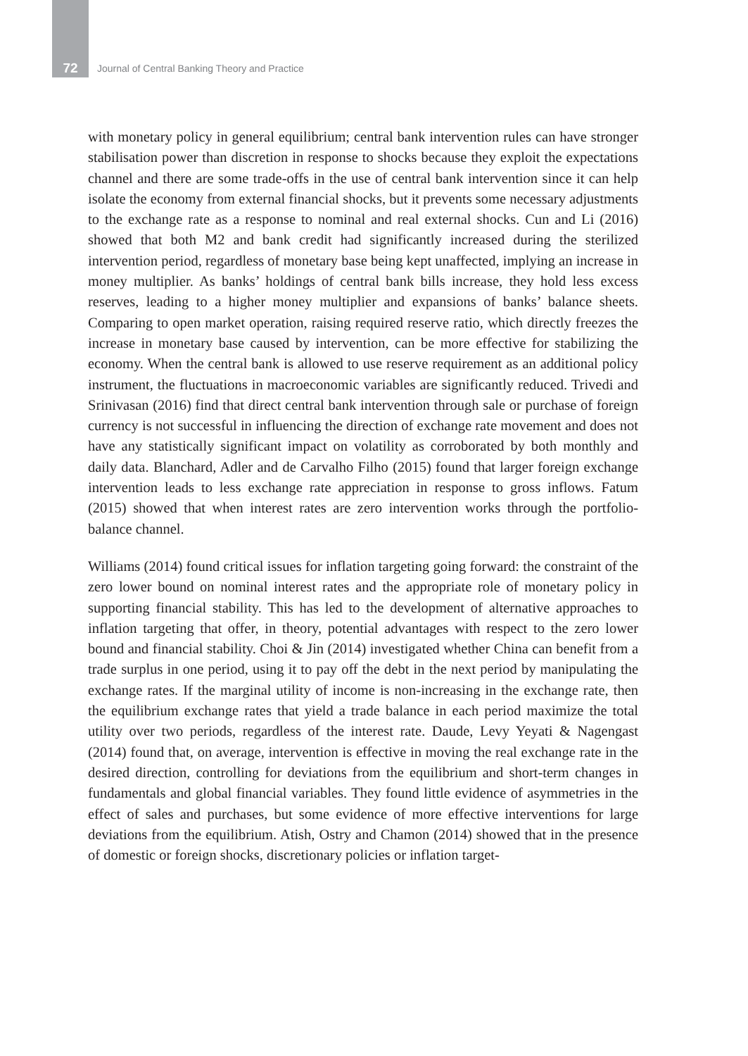72
Journal of Central Banking Theory and Practice
with monetary policy in general equilibrium; central bank intervention rules can have stronger stabilisation power than discretion in response to shocks because they exploit the expectations channel and there are some trade-offs in the use of central bank intervention since it can help isolate the economy from external financial shocks, but it prevents some necessary adjustments to the exchange rate as a response to nominal and real external shocks. Cun and Li (2016) showed that both M2 and bank credit had significantly increased during the sterilized intervention period, regardless of monetary base being kept unaffected, implying an increase in money multiplier. As banks’ holdings of central bank bills increase, they hold less excess reserves, leading to a higher money multiplier and expansions of banks’ balance sheets. Comparing to open market operation, raising required reserve ratio, which directly freezes the increase in monetary base caused by intervention, can be more effective for stabilizing the economy. When the central bank is allowed to use reserve requirement as an additional policy instrument, the fluctuations in macroeconomic variables are significantly reduced. Trivedi and Srinivasan (2016) find that direct central bank intervention through sale or purchase of foreign currency is not successful in influencing the direction of exchange rate movement and does not have any statistically significant impact on volatility as corroborated by both monthly and daily data. Blanchard, Adler and de Carvalho Filho (2015) found that larger foreign exchange intervention leads to less exchange rate appreciation in response to gross inflows. Fatum (2015) showed that when interest rates are zero intervention works through the portfolio-balance channel.
Williams (2014) found critical issues for inflation targeting going forward: the constraint of the zero lower bound on nominal interest rates and the appropriate role of monetary policy in supporting financial stability. This has led to the development of alternative approaches to inflation targeting that offer, in theory, potential advantages with respect to the zero lower bound and financial stability. Choi & Jin (2014) investigated whether China can benefit from a trade surplus in one period, using it to pay off the debt in the next period by manipulating the exchange rates. If the marginal utility of income is non-increasing in the exchange rate, then the equilibrium exchange rates that yield a trade balance in each period maximize the total utility over two periods, regardless of the interest rate. Daude, Levy Yeyati & Nagengast (2014) found that, on average, intervention is effective in moving the real exchange rate in the desired direction, controlling for deviations from the equilibrium and short-term changes in fundamentals and global financial variables. They found little evidence of asymmetries in the effect of sales and purchases, but some evidence of more effective interventions for large deviations from the equilibrium. Atish, Ostry and Chamon (2014) showed that in the presence of domestic or foreign shocks, discretionary policies or inflation target-